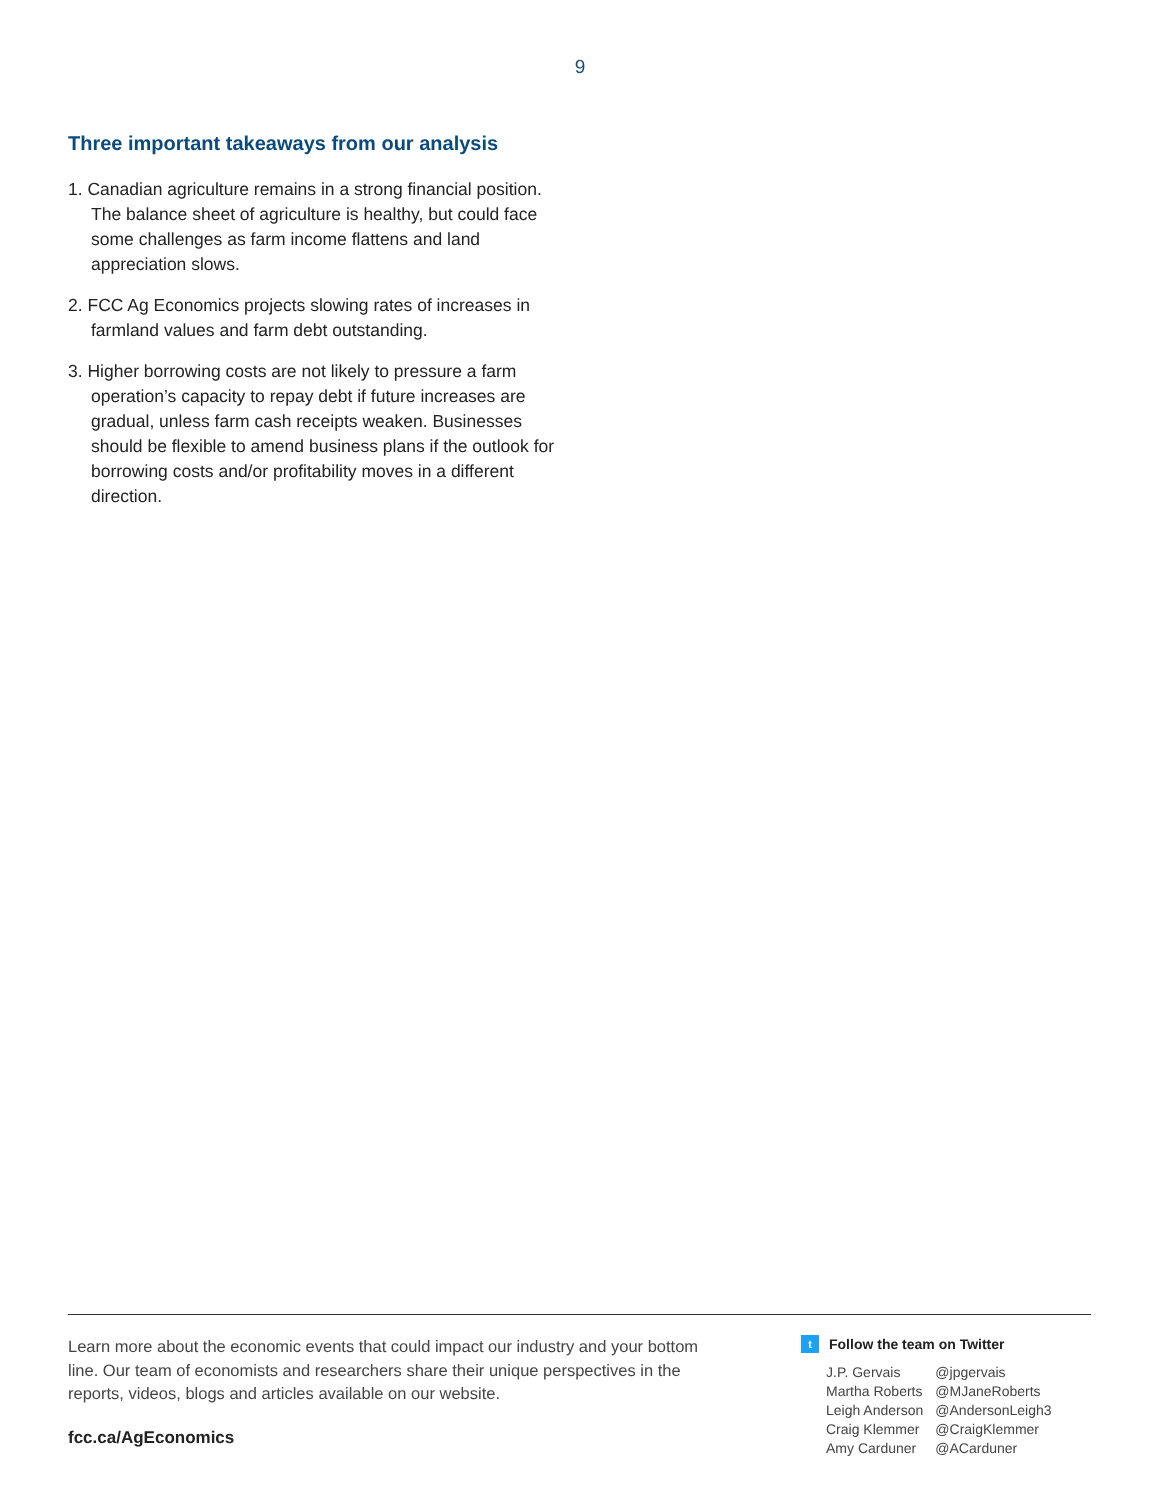9
Three important takeaways from our analysis
1. Canadian agriculture remains in a strong financial position. The balance sheet of agriculture is healthy, but could face some challenges as farm income flattens and land appreciation slows.
2. FCC Ag Economics projects slowing rates of increases in farmland values and farm debt outstanding.
3. Higher borrowing costs are not likely to pressure a farm operation’s capacity to repay debt if future increases are gradual, unless farm cash receipts weaken. Businesses should be flexible to amend business plans if the outlook for borrowing costs and/or profitability moves in a different direction.
Learn more about the economic events that could impact our industry and your bottom line. Our team of economists and researchers share their unique perspectives in the reports, videos, blogs and articles available on our website.
fcc.ca/AgEconomics
t Follow the team on Twitter
| J.P. Gervais | @jpgervais |
| Martha Roberts | @MJaneRoberts |
| Leigh Anderson | @AndersonLeigh3 |
| Craig Klemmer | @CraigKlemmer |
| Amy Carduner | @ACarduner |